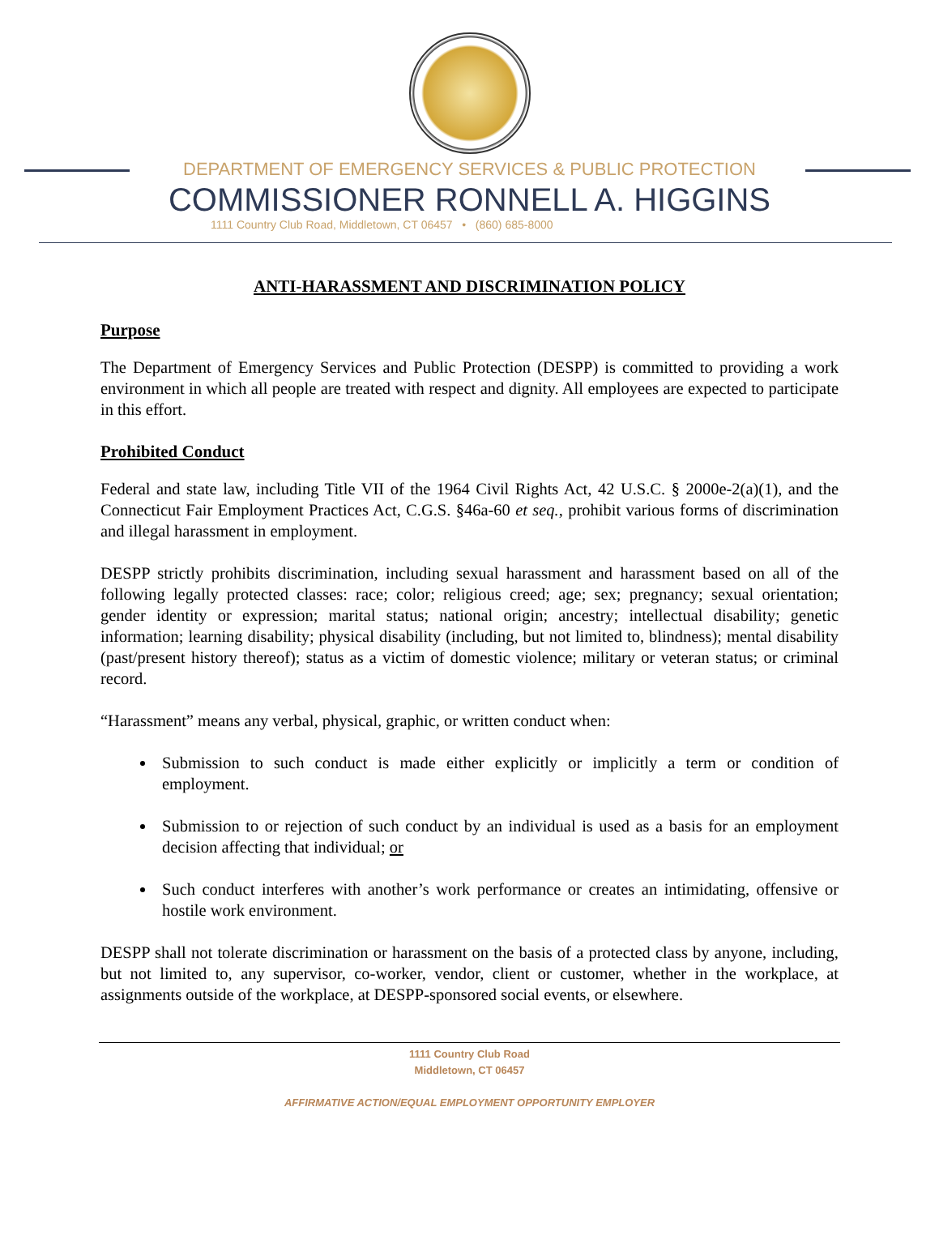DEPARTMENT OF EMERGENCY SERVICES & PUBLIC PROTECTION
COMMISSIONER RONNELL A. HIGGINS
1111 Country Club Road, Middletown, CT 06457 • (860) 685-8000
ANTI-HARASSMENT AND DISCRIMINATION POLICY
Purpose
The Department of Emergency Services and Public Protection (DESPP) is committed to providing a work environment in which all people are treated with respect and dignity. All employees are expected to participate in this effort.
Prohibited Conduct
Federal and state law, including Title VII of the 1964 Civil Rights Act, 42 U.S.C. § 2000e-2(a)(1), and the Connecticut Fair Employment Practices Act, C.G.S. §46a-60 et seq., prohibit various forms of discrimination and illegal harassment in employment.
DESPP strictly prohibits discrimination, including sexual harassment and harassment based on all of the following legally protected classes: race; color; religious creed; age; sex; pregnancy; sexual orientation; gender identity or expression; marital status; national origin; ancestry; intellectual disability; genetic information; learning disability; physical disability (including, but not limited to, blindness); mental disability (past/present history thereof); status as a victim of domestic violence; military or veteran status; or criminal record.
“Harassment” means any verbal, physical, graphic, or written conduct when:
Submission to such conduct is made either explicitly or implicitly a term or condition of employment.
Submission to or rejection of such conduct by an individual is used as a basis for an employment decision affecting that individual; or
Such conduct interferes with another’s work performance or creates an intimidating, offensive or hostile work environment.
DESPP shall not tolerate discrimination or harassment on the basis of a protected class by anyone, including, but not limited to, any supervisor, co-worker, vendor, client or customer, whether in the workplace, at assignments outside of the workplace, at DESPP-sponsored social events, or elsewhere.
1111 Country Club Road
Middletown, CT 06457
AFFIRMATIVE ACTION/EQUAL EMPLOYMENT OPPORTUNITY EMPLOYER